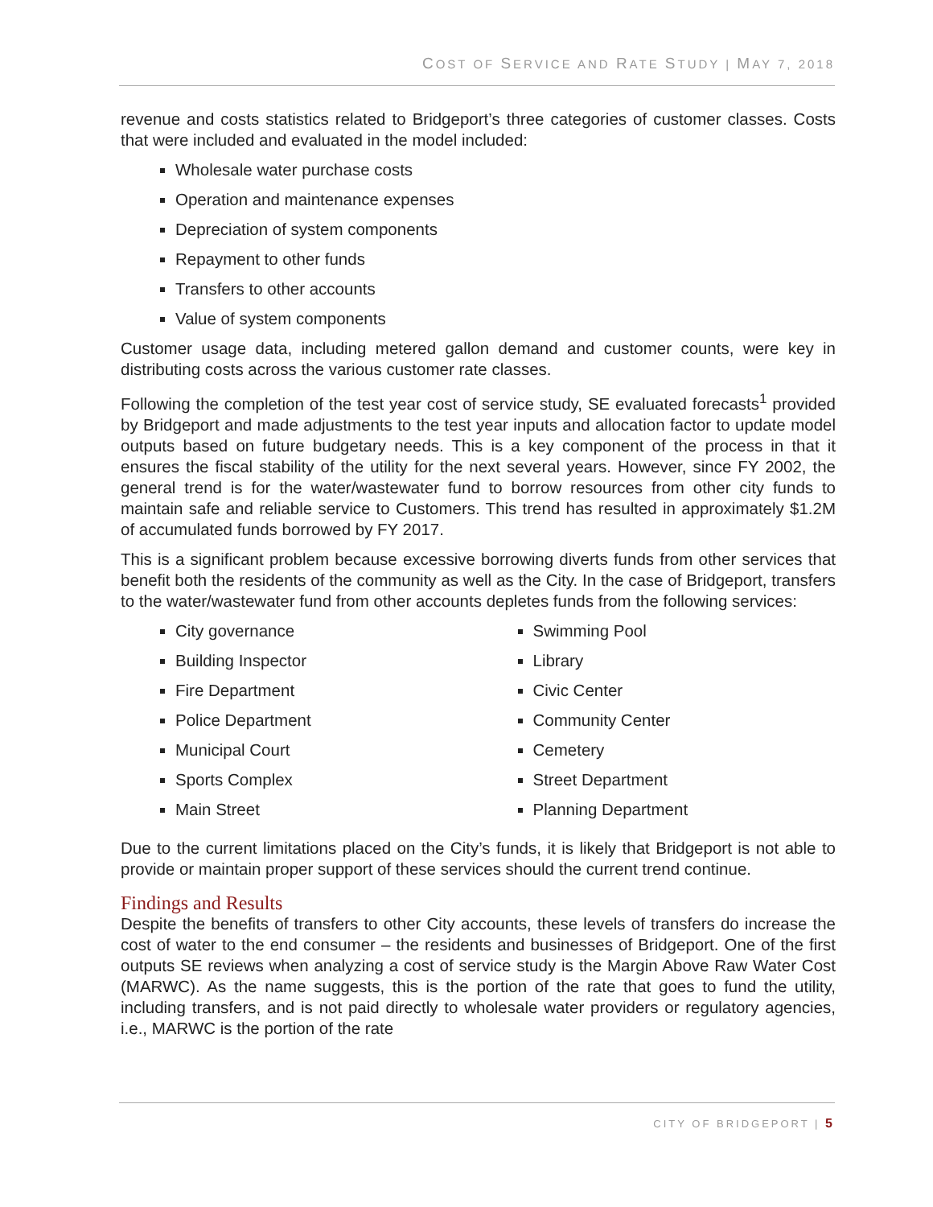COST OF SERVICE AND RATE STUDY | MAY 7, 2018
revenue and costs statistics related to Bridgeport’s three categories of customer classes. Costs that were included and evaluated in the model included:
Wholesale water purchase costs
Operation and maintenance expenses
Depreciation of system components
Repayment to other funds
Transfers to other accounts
Value of system components
Customer usage data, including metered gallon demand and customer counts, were key in distributing costs across the various customer rate classes.
Following the completion of the test year cost of service study, SE evaluated forecasts<sup>1</sup> provided by Bridgeport and made adjustments to the test year inputs and allocation factor to update model outputs based on future budgetary needs. This is a key component of the process in that it ensures the fiscal stability of the utility for the next several years. However, since FY 2002, the general trend is for the water/wastewater fund to borrow resources from other city funds to maintain safe and reliable service to Customers. This trend has resulted in approximately $1.2M of accumulated funds borrowed by FY 2017.
This is a significant problem because excessive borrowing diverts funds from other services that benefit both the residents of the community as well as the City. In the case of Bridgeport, transfers to the water/wastewater fund from other accounts depletes funds from the following services:
City governance
Building Inspector
Fire Department
Police Department
Municipal Court
Sports Complex
Main Street
Swimming Pool
Library
Civic Center
Community Center
Cemetery
Street Department
Planning Department
Due to the current limitations placed on the City’s funds, it is likely that Bridgeport is not able to provide or maintain proper support of these services should the current trend continue.
Findings and Results
Despite the benefits of transfers to other City accounts, these levels of transfers do increase the cost of water to the end consumer – the residents and businesses of Bridgeport. One of the first outputs SE reviews when analyzing a cost of service study is the Margin Above Raw Water Cost (MARWC). As the name suggests, this is the portion of the rate that goes to fund the utility, including transfers, and is not paid directly to wholesale water providers or regulatory agencies, i.e., MARWC is the portion of the rate
CITY OF BRIDGEPORT | 5